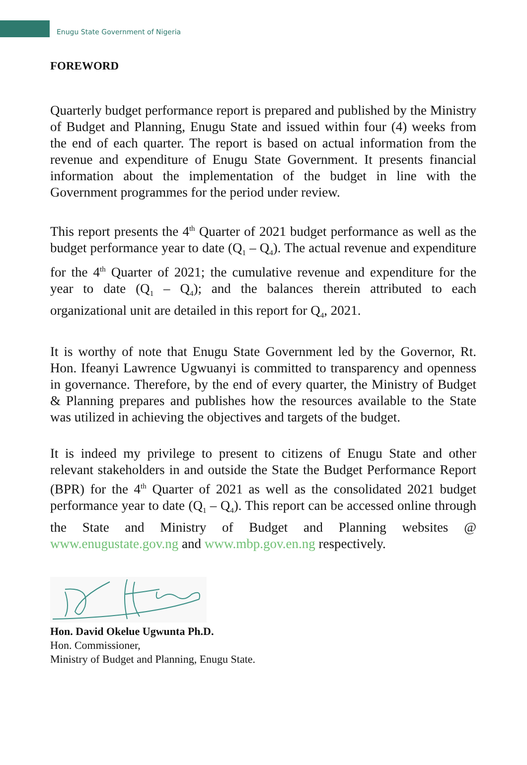Enugu State Government of Nigeria
FOREWORD
Quarterly budget performance report is prepared and published by the Ministry of Budget and Planning, Enugu State and issued within four (4) weeks from the end of each quarter. The report is based on actual information from the revenue and expenditure of Enugu State Government. It presents financial information about the implementation of the budget in line with the Government programmes for the period under review.
This report presents the 4<sup>th</sup> Quarter of 2021 budget performance as well as the budget performance year to date (Q<sub>1</sub> – Q<sub>4</sub>). The actual revenue and expenditure for the 4<sup>th</sup> Quarter of 2021; the cumulative revenue and expenditure for the year to date (Q<sub>1</sub> – Q<sub>4</sub>); and the balances therein attributed to each organizational unit are detailed in this report for Q<sub>4</sub>, 2021.
It is worthy of note that Enugu State Government led by the Governor, Rt. Hon. Ifeanyi Lawrence Ugwuanyi is committed to transparency and openness in governance. Therefore, by the end of every quarter, the Ministry of Budget & Planning prepares and publishes how the resources available to the State was utilized in achieving the objectives and targets of the budget.
It is indeed my privilege to present to citizens of Enugu State and other relevant stakeholders in and outside the State the Budget Performance Report (BPR) for the 4<sup>th</sup> Quarter of 2021 as well as the consolidated 2021 budget performance year to date (Q<sub>1</sub> – Q<sub>4</sub>). This report can be accessed online through the State and Ministry of Budget and Planning websites @ www.enugustate.gov.ng and www.mbp.gov.en.ng respectively.
Hon. David Okelue Ugwunta Ph.D.
Hon. Commissioner,
Ministry of Budget and Planning, Enugu State.